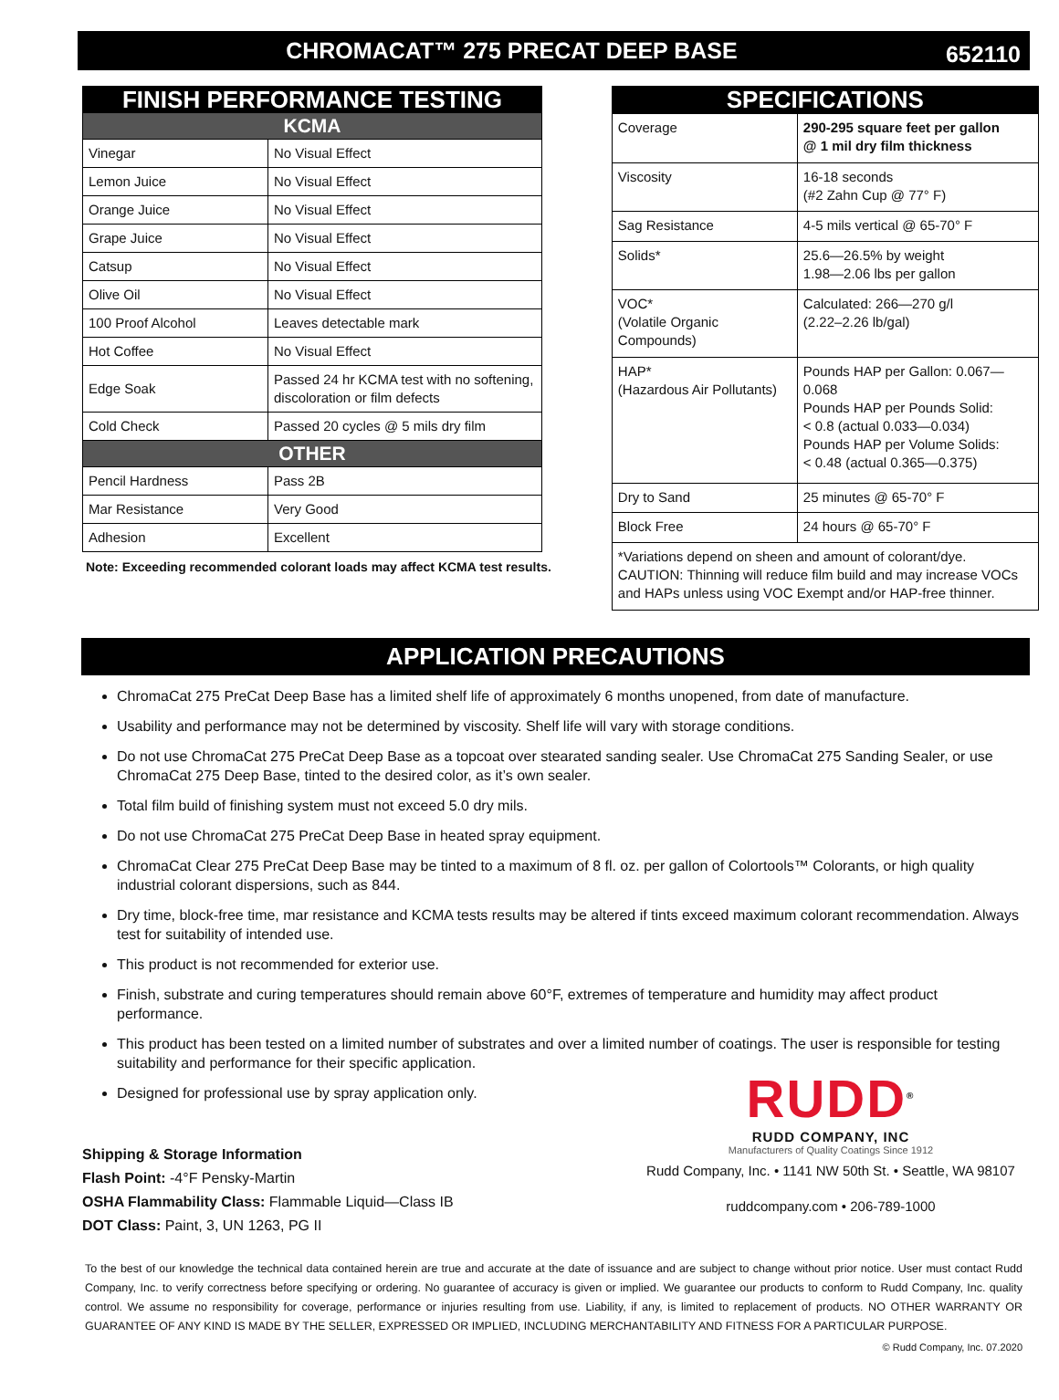CHROMACAT™ 275 PRECAT DEEP BASE
652110
| FINISH PERFORMANCE TESTING | |
| KCMA | |
| Vinegar | No Visual Effect |
| Lemon Juice | No Visual Effect |
| Orange Juice | No Visual Effect |
| Grape Juice | No Visual Effect |
| Catsup | No Visual Effect |
| Olive Oil | No Visual Effect |
| 100 Proof Alcohol | Leaves detectable mark |
| Hot Coffee | No Visual Effect |
| Edge Soak | Passed 24 hr KCMA test with no softening, discoloration or film defects |
| Cold Check | Passed 20 cycles @ 5 mils dry film |
| OTHER | |
| Pencil Hardness | Pass 2B |
| Mar Resistance | Very Good |
| Adhesion | Excellent |
Note: Exceeding recommended colorant loads may affect KCMA test results.
| SPECIFICATIONS | |
| Coverage | 290-295 square feet per gallon @ 1 mil dry film thickness |
| Viscosity | 16-18 seconds (#2 Zahn Cup @ 77° F) |
| Sag Resistance | 4-5 mils vertical @ 65-70° F |
| Solids* | 25.6—26.5% by weight 1.98—2.06 lbs per gallon |
| VOC* (Volatile Organic Compounds) | Calculated: 266—270 g/l (2.22–2.26 lb/gal) |
| HAP* (Hazardous Air Pollutants) | Pounds HAP per Gallon: 0.067—0.068 Pounds HAP per Pounds Solid: < 0.8 (actual 0.033—0.034) Pounds HAP per Volume Solids: < 0.48 (actual 0.365—0.375) |
| Dry to Sand | 25 minutes @ 65-70° F |
| Block Free | 24 hours @ 65-70° F |
| *Variations depend on sheen and amount of colorant/dye. CAUTION: Thinning will reduce film build and may increase VOCs and HAPs unless using VOC Exempt and/or HAP-free thinner. | |
APPLICATION PRECAUTIONS
ChromaCat 275 PreCat Deep Base has a limited shelf life of approximately 6 months unopened, from date of manufacture.
Usability and performance may not be determined by viscosity. Shelf life will vary with storage conditions.
Do not use ChromaCat 275 PreCat Deep Base as a topcoat over stearated sanding sealer. Use ChromaCat 275 Sanding Sealer, or use ChromaCat 275 Deep Base, tinted to the desired color, as it’s own sealer.
Total film build of finishing system must not exceed 5.0 dry mils.
Do not use ChromaCat 275 PreCat Deep Base in heated spray equipment.
ChromaCat Clear 275 PreCat Deep Base may be tinted to a maximum of 8 fl. oz. per gallon of Colortools™ Colorants, or high quality industrial colorant dispersions, such as 844.
Dry time, block-free time, mar resistance and KCMA tests results may be altered if tints exceed maximum colorant recommendation. Always test for suitability of intended use.
This product is not recommended for exterior use.
Finish, substrate and curing temperatures should remain above 60°F, extremes of temperature and humidity may affect product performance.
This product has been tested on a limited number of substrates and over a limited number of coatings. The user is responsible for testing suitability and performance for their specific application.
Designed for professional use by spray application only.
Shipping & Storage Information
Flash Point: -4°F Pensky-Martin
OSHA Flammability Class: Flammable Liquid—Class IB
DOT Class: Paint, 3, UN 1263, PG II
RUDD<sup>®</sup>
RUDD COMPANY, INC
Manufacturers of Quality Coatings Since 1912
Rudd Company, Inc. • 1141 NW 50th St. • Seattle, WA 98107
ruddcompany.com • 206-789-1000
To the best of our knowledge the technical data contained herein are true and accurate at the date of issuance and are subject to change without prior notice. User must contact Rudd Company, Inc. to verify correctness before specifying or ordering. No guarantee of accuracy is given or implied. We guarantee our products to conform to Rudd Company, Inc. quality control. We assume no responsibility for coverage, performance or injuries resulting from use. Liability, if any, is limited to replacement of products. NO OTHER WARRANTY OR GUARANTEE OF ANY KIND IS MADE BY THE SELLER, EXPRESSED OR IMPLIED, INCLUDING MERCHANTABILITY AND FITNESS FOR A PARTICULAR PURPOSE.
© Rudd Company, Inc. 07.2020